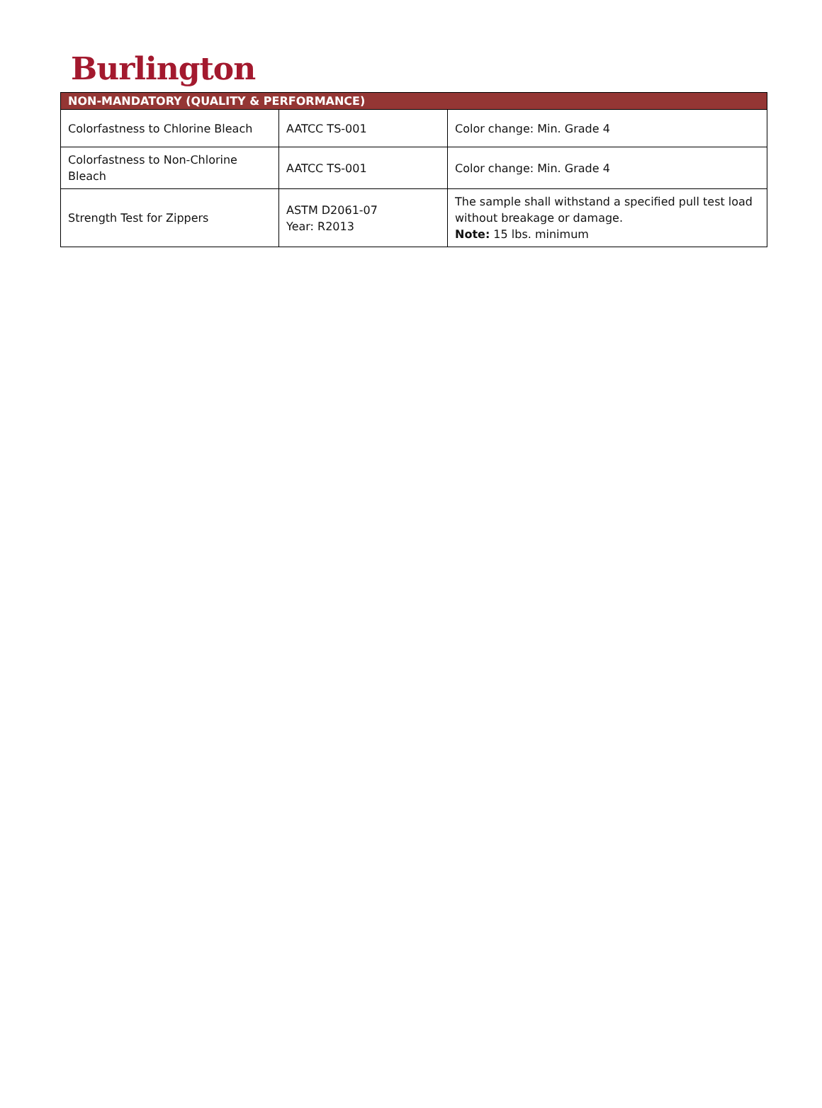Burlington
| NON-MANDATORY (QUALITY & PERFORMANCE) | | |
| --- | --- | --- |
| Colorfastness to Chlorine Bleach | AATCC TS-001 | Color change: Min. Grade 4 |
| Colorfastness to Non-Chlorine Bleach | AATCC TS-001 | Color change: Min. Grade 4 |
| Strength Test for Zippers | ASTM D2061-07 Year: R2013 | The sample shall withstand a specified pull test load without breakage or damage. Note: 15 lbs. minimum |